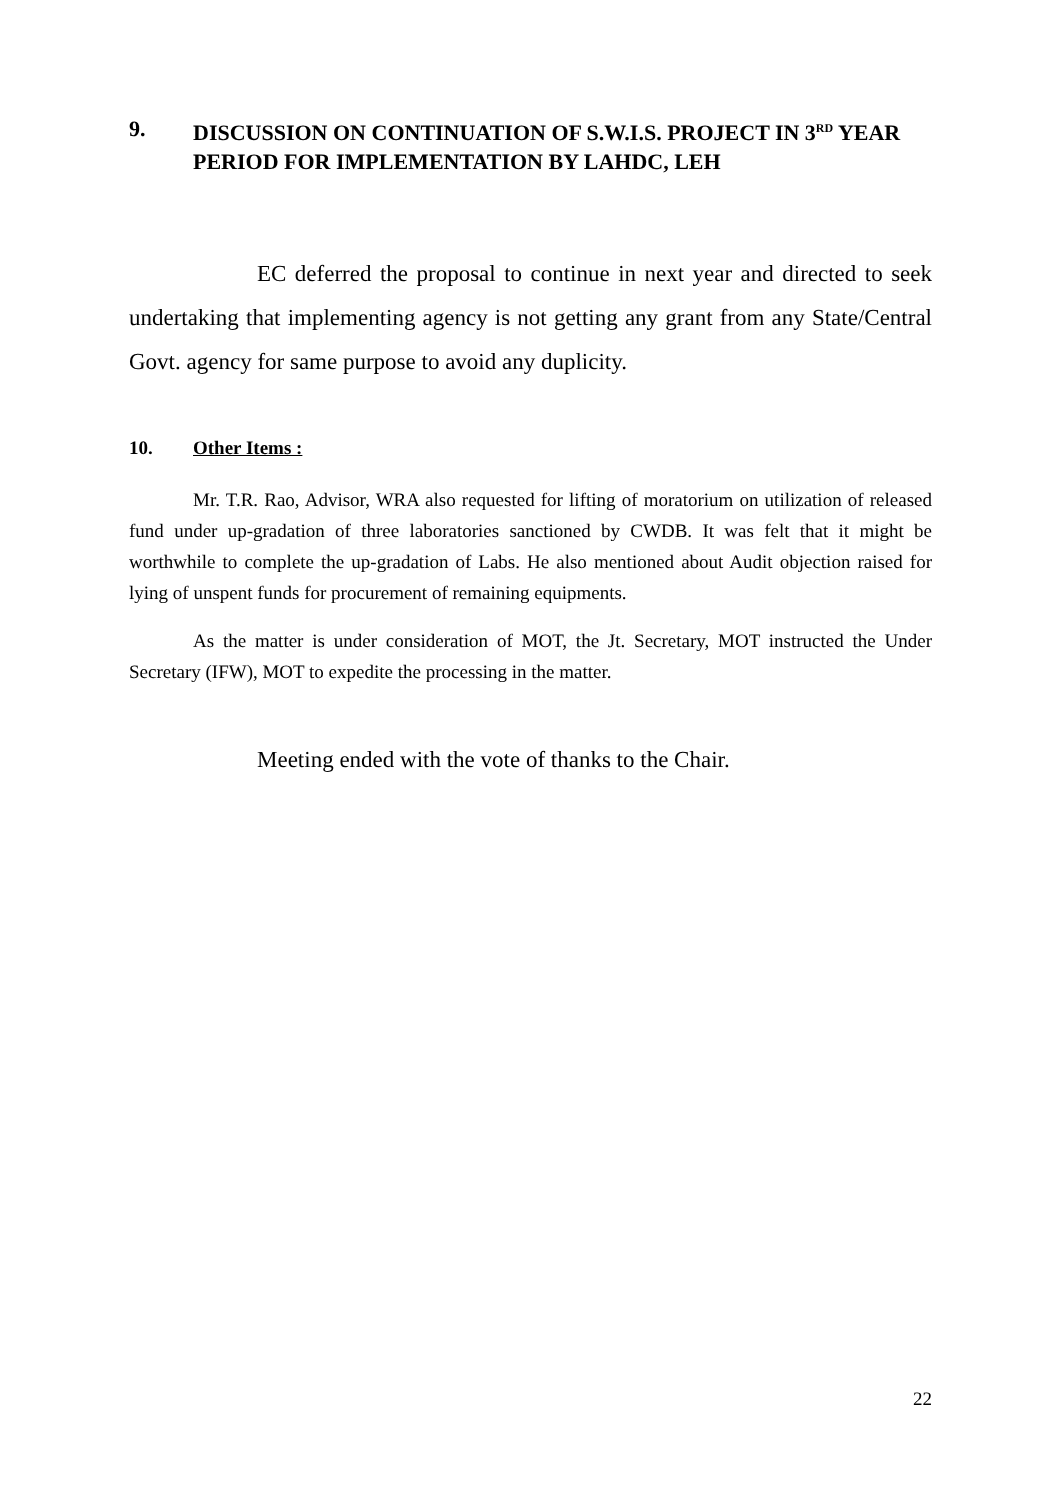9. DISCUSSION ON CONTINUATION OF S.W.I.S. PROJECT IN 3<sup>RD</sup> YEAR PERIOD FOR IMPLEMENTATION BY LAHDC, LEH
EC deferred the proposal to continue in next year and directed to seek undertaking that implementing agency is not getting any grant from any State/Central Govt. agency for same purpose to avoid any duplicity.
10. Other Items :
Mr. T.R. Rao, Advisor, WRA also requested for lifting of moratorium on utilization of released fund under up-gradation of three laboratories sanctioned by CWDB. It was felt that it might be worthwhile to complete the up-gradation of Labs. He also mentioned about Audit objection raised for lying of unspent funds for procurement of remaining equipments.
As the matter is under consideration of MOT, the Jt. Secretary, MOT instructed the Under Secretary (IFW), MOT to expedite the processing in the matter.
Meeting ended with the vote of thanks to the Chair.
22